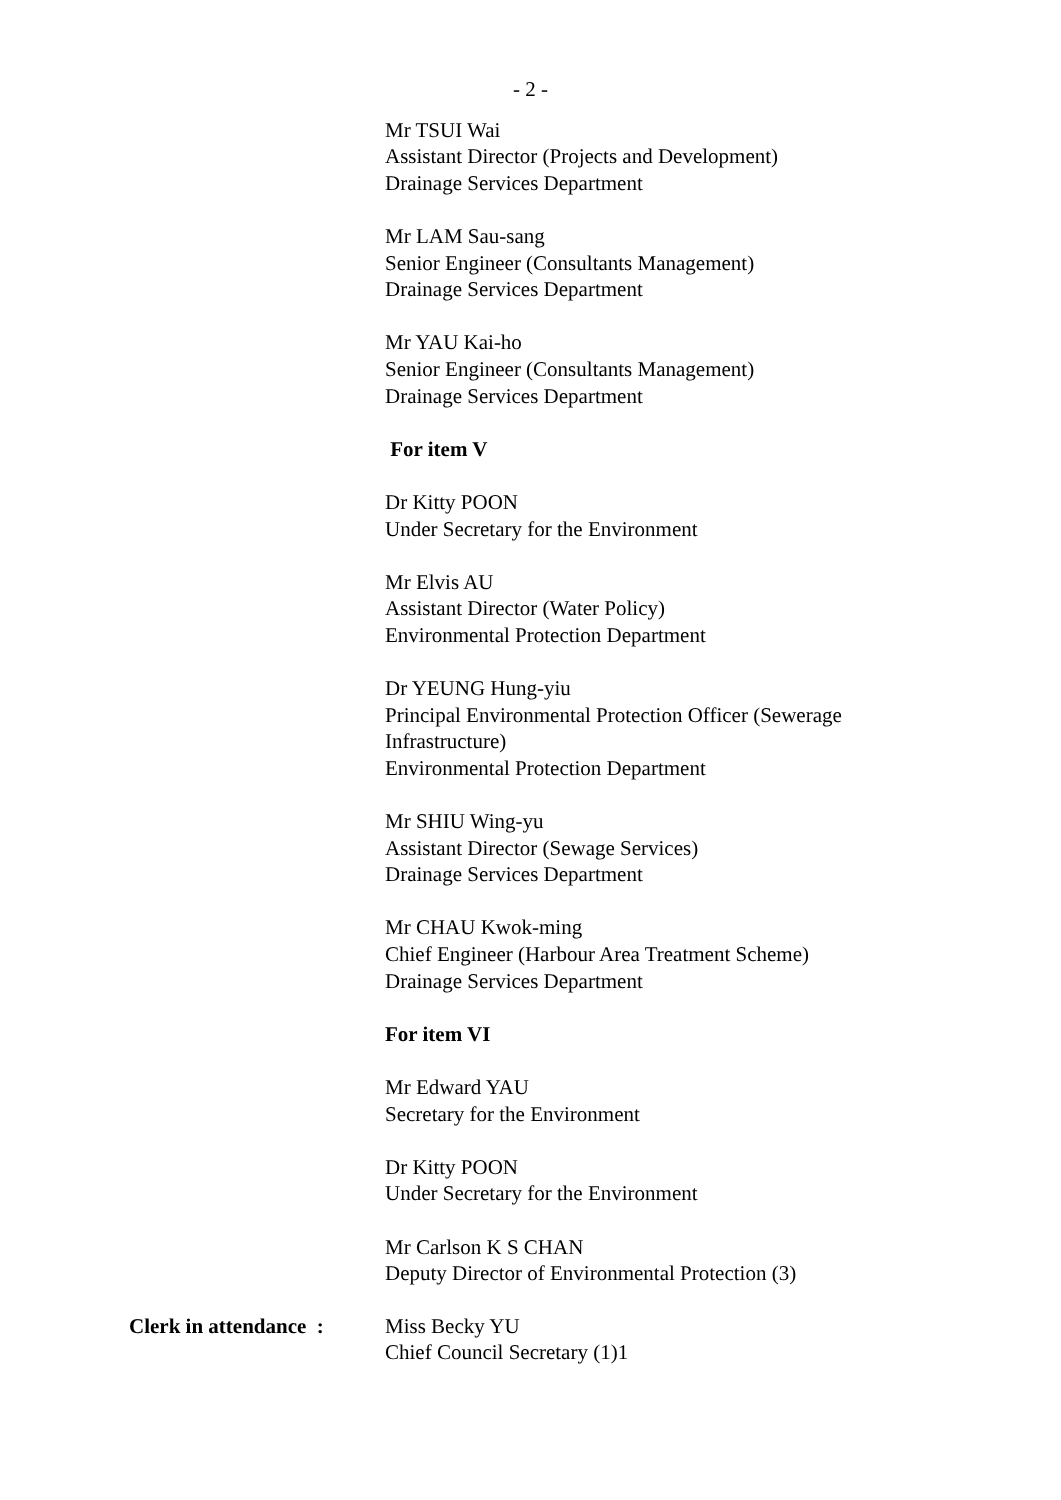- 2 -
Mr TSUI Wai
Assistant Director (Projects and Development)
Drainage Services Department
Mr LAM Sau-sang
Senior Engineer (Consultants Management)
Drainage Services Department
Mr YAU Kai-ho
Senior Engineer (Consultants Management)
Drainage Services Department
For item V
Dr Kitty POON
Under Secretary for the Environment
Mr Elvis AU
Assistant Director (Water Policy)
Environmental Protection Department
Dr YEUNG Hung-yiu
Principal Environmental Protection Officer (Sewerage Infrastructure)
Environmental Protection Department
Mr SHIU Wing-yu
Assistant Director (Sewage Services)
Drainage Services Department
Mr CHAU Kwok-ming
Chief Engineer (Harbour Area Treatment Scheme)
Drainage Services Department
For item VI
Mr Edward YAU
Secretary for the Environment
Dr Kitty POON
Under Secretary for the Environment
Mr Carlson K S CHAN
Deputy Director of Environmental Protection (3)
Clerk in attendance : Miss Becky YU
Chief Council Secretary (1)1